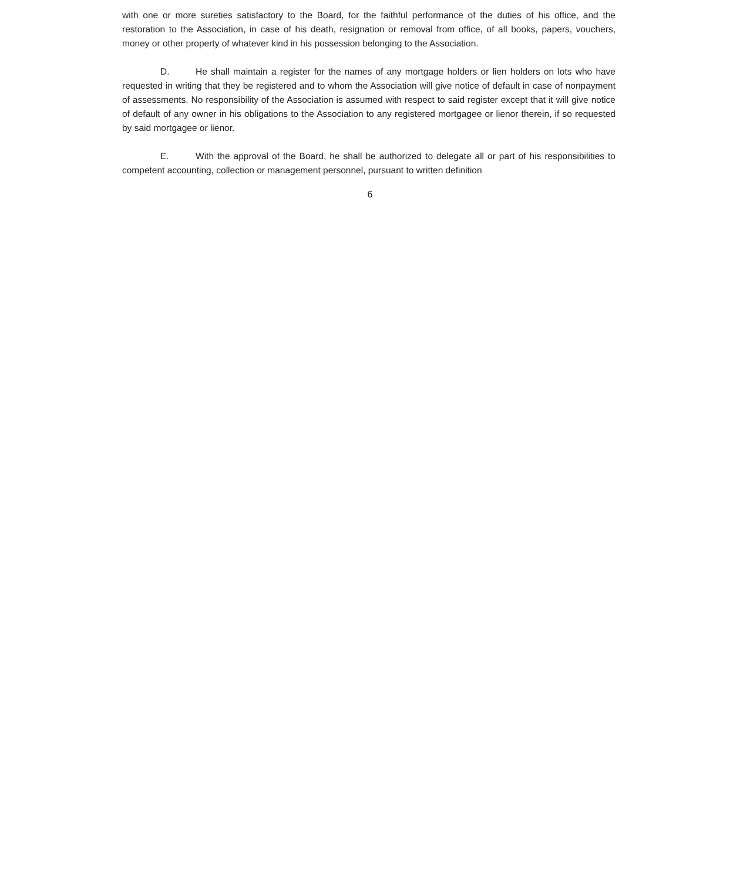with one or more sureties satisfactory to the Board, for the faithful performance of the duties of his office, and the restoration to the Association, in case of his death, resignation or removal from office, of all books, papers, vouchers, money or other property of whatever kind in his possession belonging to the Association.
D. He shall maintain a register for the names of any mortgage holders or lien holders on lots who have requested in writing that they be registered and to whom the Association will give notice of default in case of nonpayment of assessments. No responsibility of the Association is assumed with respect to said register except that it will give notice of default of any owner in his obligations to the Association to any registered mortgagee or lienor therein, if so requested by said mortgagee or lienor.
E. With the approval of the Board, he shall be authorized to delegate all or part of his responsibilities to competent accounting, collection or management personnel, pursuant to written definition
6